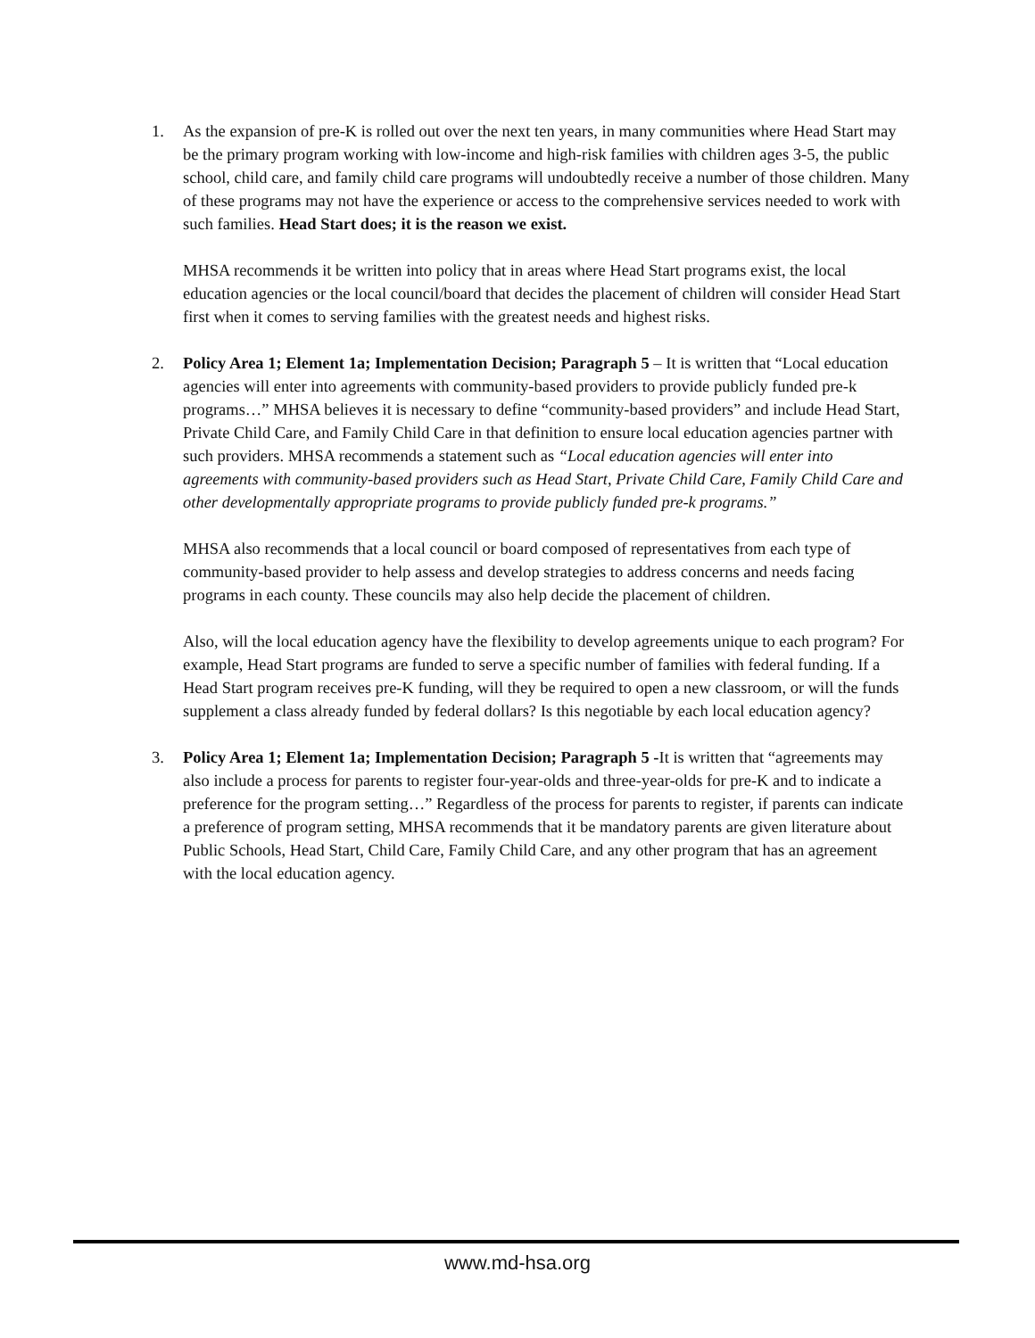1. As the expansion of pre-K is rolled out over the next ten years, in many communities where Head Start may be the primary program working with low-income and high-risk families with children ages 3-5, the public school, child care, and family child care programs will undoubtedly receive a number of those children. Many of these programs may not have the experience or access to the comprehensive services needed to work with such families. Head Start does; it is the reason we exist.
MHSA recommends it be written into policy that in areas where Head Start programs exist, the local education agencies or the local council/board that decides the placement of children will consider Head Start first when it comes to serving families with the greatest needs and highest risks.
2. Policy Area 1; Element 1a; Implementation Decision; Paragraph 5 – It is written that “Local education agencies will enter into agreements with community-based providers to provide publicly funded pre-k programs…” MHSA believes it is necessary to define “community-based providers” and include Head Start, Private Child Care, and Family Child Care in that definition to ensure local education agencies partner with such providers. MHSA recommends a statement such as “Local education agencies will enter into agreements with community-based providers such as Head Start, Private Child Care, Family Child Care and other developmentally appropriate programs to provide publicly funded pre-k programs.”
MHSA also recommends that a local council or board composed of representatives from each type of community-based provider to help assess and develop strategies to address concerns and needs facing programs in each county. These councils may also help decide the placement of children.
Also, will the local education agency have the flexibility to develop agreements unique to each program? For example, Head Start programs are funded to serve a specific number of families with federal funding. If a Head Start program receives pre-K funding, will they be required to open a new classroom, or will the funds supplement a class already funded by federal dollars? Is this negotiable by each local education agency?
3. Policy Area 1; Element 1a; Implementation Decision; Paragraph 5 -It is written that “agreements may also include a process for parents to register four-year-olds and three-year-olds for pre-K and to indicate a preference for the program setting…” Regardless of the process for parents to register, if parents can indicate a preference of program setting, MHSA recommends that it be mandatory parents are given literature about Public Schools, Head Start, Child Care, Family Child Care, and any other program that has an agreement with the local education agency.
www.md-hsa.org